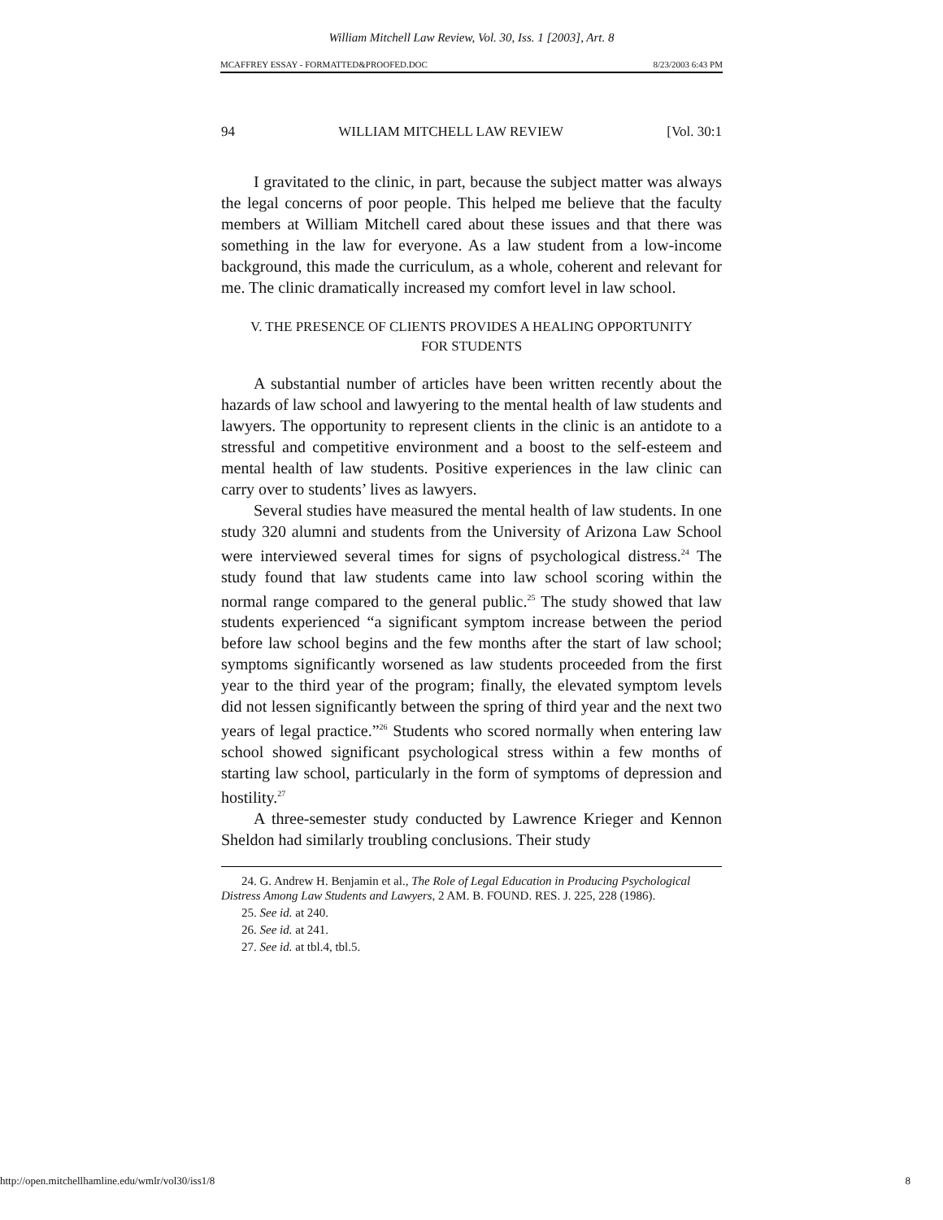William Mitchell Law Review, Vol. 30, Iss. 1 [2003], Art. 8
MCAFFREY ESSAY - FORMATTED&PROOFED.DOC 8/23/2003 6:43 PM
94 WILLIAM MITCHELL LAW REVIEW [Vol. 30:1
I gravitated to the clinic, in part, because the subject matter was always the legal concerns of poor people. This helped me believe that the faculty members at William Mitchell cared about these issues and that there was something in the law for everyone. As a law student from a low-income background, this made the curriculum, as a whole, coherent and relevant for me. The clinic dramatically increased my comfort level in law school.
V. THE PRESENCE OF CLIENTS PROVIDES A HEALING OPPORTUNITY
FOR STUDENTS
A substantial number of articles have been written recently about the hazards of law school and lawyering to the mental health of law students and lawyers. The opportunity to represent clients in the clinic is an antidote to a stressful and competitive environment and a boost to the self-esteem and mental health of law students. Positive experiences in the law clinic can carry over to students’ lives as lawyers.
Several studies have measured the mental health of law students. In one study 320 alumni and students from the University of Arizona Law School were interviewed several times for signs of psychological distress.<sup>24</sup> The study found that law students came into law school scoring within the normal range compared to the general public.<sup>25</sup> The study showed that law students experienced “a significant symptom increase between the period before law school begins and the few months after the start of law school; symptoms significantly worsened as law students proceeded from the first year to the third year of the program; finally, the elevated symptom levels did not lessen significantly between the spring of third year and the next two years of legal practice.”<sup>26</sup> Students who scored normally when entering law school showed significant psychological stress within a few months of starting law school, particularly in the form of symptoms of depression and hostility.<sup>27</sup>
A three-semester study conducted by Lawrence Krieger and Kennon Sheldon had similarly troubling conclusions. Their study
24. G. Andrew H. Benjamin et al., The Role of Legal Education in Producing Psychological Distress Among Law Students and Lawyers, 2 AM. B. FOUND. RES. J. 225, 228 (1986).
25. See id. at 240.
26. See id. at 241.
27. See id. at tbl.4, tbl.5.
http://open.mitchellhamline.edu/wmlr/vol30/iss1/8 8